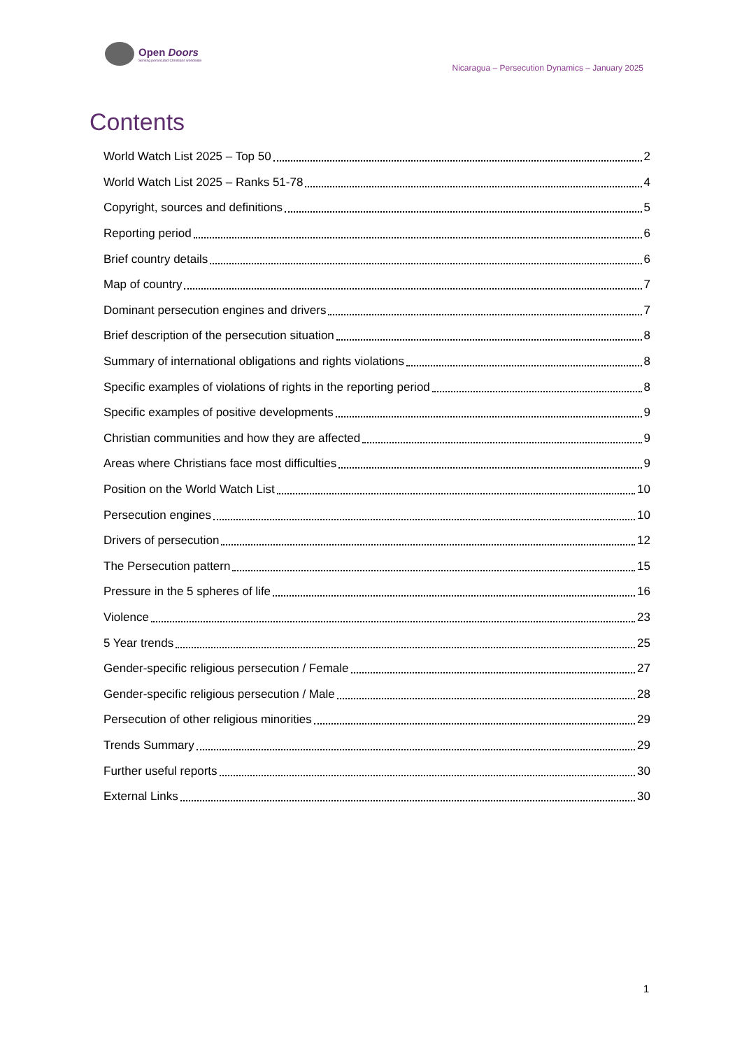Open Doors
Serving persecuted Christians worldwide
Nicaragua – Persecution Dynamics – January 2025
Contents
World Watch List 2025 – Top 50 2
World Watch List 2025 – Ranks 51-78 4
Copyright, sources and definitions 5
Reporting period 6
Brief country details 6
Map of country 7
Dominant persecution engines and drivers 7
Brief description of the persecution situation 8
Summary of international obligations and rights violations 8
Specific examples of violations of rights in the reporting period 8
Specific examples of positive developments 9
Christian communities and how they are affected 9
Areas where Christians face most difficulties 9
Position on the World Watch List 10
Persecution engines 10
Drivers of persecution 12
The Persecution pattern 15
Pressure in the 5 spheres of life 16
Violence 23
5 Year trends 25
Gender-specific religious persecution / Female 27
Gender-specific religious persecution / Male 28
Persecution of other religious minorities 29
Trends Summary 29
Further useful reports 30
External Links 30
1